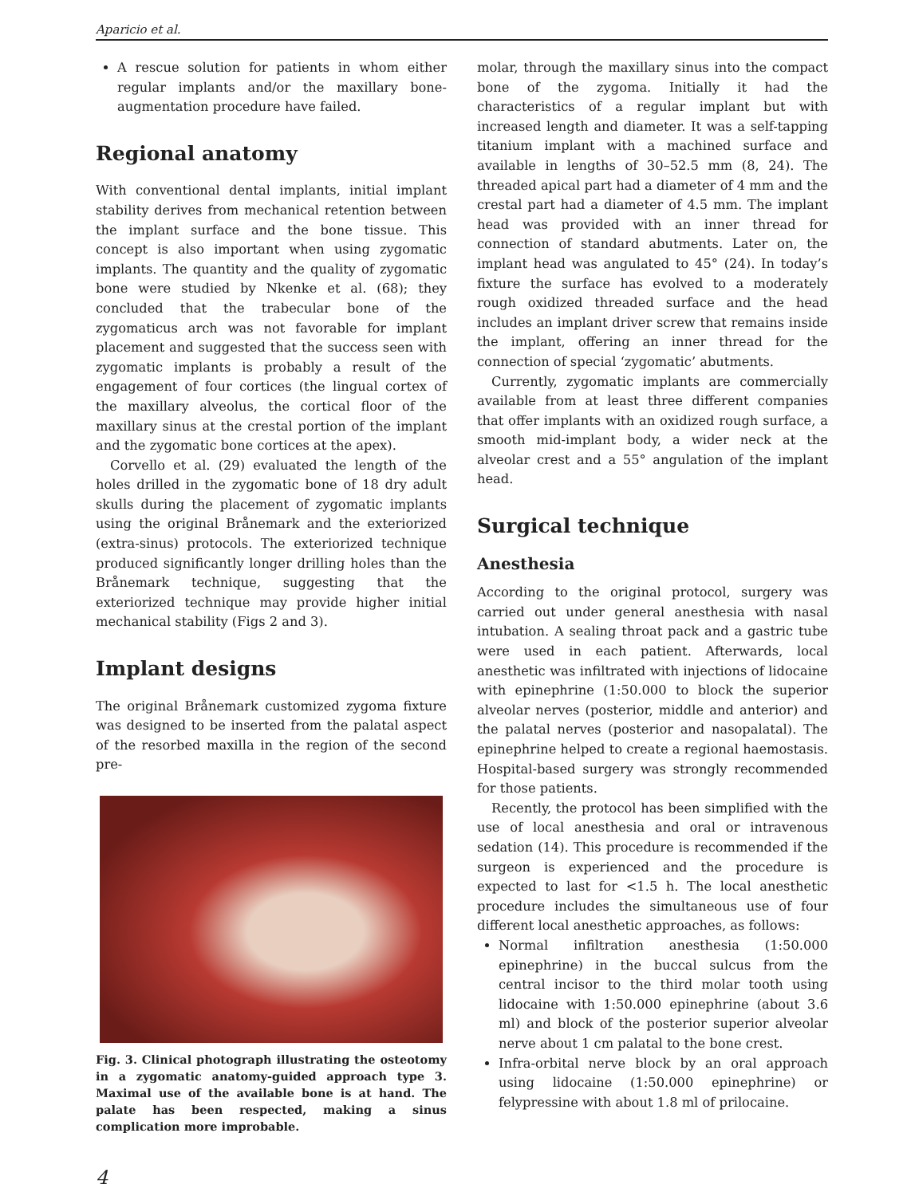Aparicio et al.
A rescue solution for patients in whom either regular implants and/or the maxillary bone-augmentation procedure have failed.
Regional anatomy
With conventional dental implants, initial implant stability derives from mechanical retention between the implant surface and the bone tissue. This concept is also important when using zygomatic implants. The quantity and the quality of zygomatic bone were studied by Nkenke et al. (68); they concluded that the trabecular bone of the zygomaticus arch was not favorable for implant placement and suggested that the success seen with zygomatic implants is probably a result of the engagement of four cortices (the lingual cortex of the maxillary alveolus, the cortical floor of the maxillary sinus at the crestal portion of the implant and the zygomatic bone cortices at the apex).
Corvello et al. (29) evaluated the length of the holes drilled in the zygomatic bone of 18 dry adult skulls during the placement of zygomatic implants using the original Brånemark and the exteriorized (extra-sinus) protocols. The exteriorized technique produced significantly longer drilling holes than the Brånemark technique, suggesting that the exteriorized technique may provide higher initial mechanical stability (Figs 2 and 3).
Implant designs
The original Brånemark customized zygoma fixture was designed to be inserted from the palatal aspect of the resorbed maxilla in the region of the second pre-
Fig. 3. Clinical photograph illustrating the osteotomy in a zygomatic anatomy-guided approach type 3. Maximal use of the available bone is at hand. The palate has been respected, making a sinus complication more improbable.
molar, through the maxillary sinus into the compact bone of the zygoma. Initially it had the characteristics of a regular implant but with increased length and diameter. It was a self-tapping titanium implant with a machined surface and available in lengths of 30–52.5 mm (8, 24). The threaded apical part had a diameter of 4 mm and the crestal part had a diameter of 4.5 mm. The implant head was provided with an inner thread for connection of standard abutments. Later on, the implant head was angulated to 45° (24). In today’s fixture the surface has evolved to a moderately rough oxidized threaded surface and the head includes an implant driver screw that remains inside the implant, offering an inner thread for the connection of special ‘zygomatic’ abutments.
Currently, zygomatic implants are commercially available from at least three different companies that offer implants with an oxidized rough surface, a smooth mid-implant body, a wider neck at the alveolar crest and a 55° angulation of the implant head.
Surgical technique
Anesthesia
According to the original protocol, surgery was carried out under general anesthesia with nasal intubation. A sealing throat pack and a gastric tube were used in each patient. Afterwards, local anesthetic was infiltrated with injections of lidocaine with epinephrine (1:50.000 to block the superior alveolar nerves (posterior, middle and anterior) and the palatal nerves (posterior and nasopalatal). The epinephrine helped to create a regional haemostasis. Hospital-based surgery was strongly recommended for those patients.
Recently, the protocol has been simplified with the use of local anesthesia and oral or intravenous sedation (14). This procedure is recommended if the surgeon is experienced and the procedure is expected to last for <1.5 h. The local anesthetic procedure includes the simultaneous use of four different local anesthetic approaches, as follows:
Normal infiltration anesthesia (1:50.000 epinephrine) in the buccal sulcus from the central incisor to the third molar tooth using lidocaine with 1:50.000 epinephrine (about 3.6 ml) and block of the posterior superior alveolar nerve about 1 cm palatal to the bone crest.
Infra-orbital nerve block by an oral approach using lidocaine (1:50.000 epinephrine) or felypressine with about 1.8 ml of prilocaine.
4